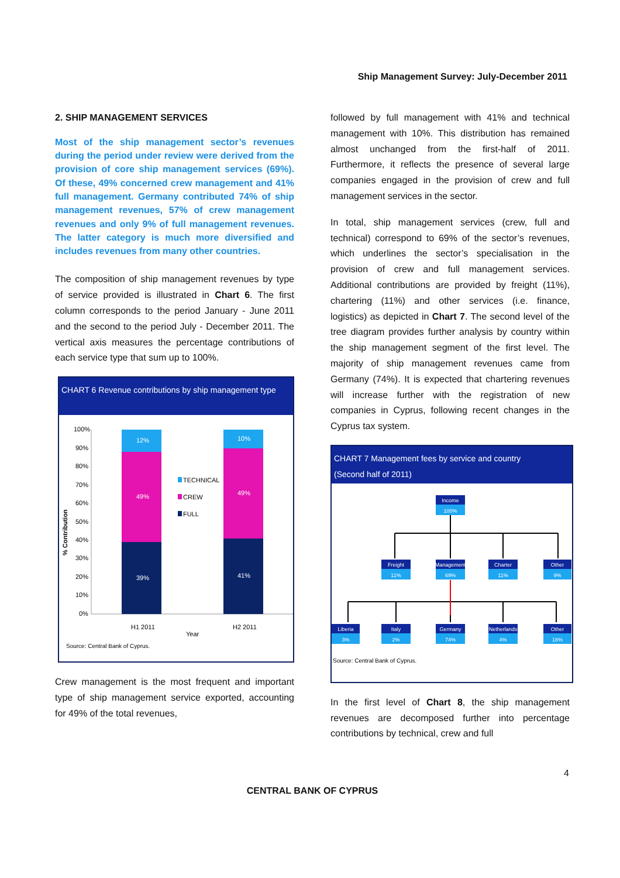Ship Management Survey: July-December 2011
2. SHIP MANAGEMENT SERVICES
Most of the ship management sector’s revenues during the period under review were derived from the provision of core ship management services (69%). Of these, 49% concerned crew management and 41% full management. Germany contributed 74% of ship management revenues, 57% of crew management revenues and only 9% of full management revenues. The latter category is much more diversified and includes revenues from many other countries.
The composition of ship management revenues by type of service provided is illustrated in Chart 6. The first column corresponds to the period January - June 2011 and the second to the period July - December 2011. The vertical axis measures the percentage contributions of each service type that sum up to 100%.
CHART 6 Revenue contributions by ship management type
% Contribution
100%
90%
80%
70%
60%
50%
40%
30%
20%
10%
0%
12%
49%
39%
10%
49%
41%
TECHNICAL
CREW
FULL
H1 2011
H2 2011
Year
Source: Central Bank of Cyprus.
Crew management is the most frequent and important type of ship management service exported, accounting for 49% of the total revenues,
followed by full management with 41% and technical management with 10%. This distribution has remained almost unchanged from the first-half of 2011. Furthermore, it reflects the presence of several large companies engaged in the provision of crew and full management services in the sector.
In total, ship management services (crew, full and technical) correspond to 69% of the sector’s revenues, which underlines the sector’s specialisation in the provision of crew and full management services. Additional contributions are provided by freight (11%), chartering (11%) and other services (i.e. finance, logistics) as depicted in Chart 7. The second level of the tree diagram provides further analysis by country within the ship management segment of the first level. The majority of ship management revenues came from Germany (74%). It is expected that chartering revenues will increase further with the registration of new companies in Cyprus, following recent changes in the Cyprus tax system.
CHART 7 Management fees by service and country
(Second half of 2011)
Income
100%
Freight
11%
Management
69%
Charter
11%
Other
9%
Liberia
3%
Italy
2%
Germany
74%
Netherlands
4%
Other
18%
Source: Central Bank of Cyprus.
In the first level of Chart 8, the ship management revenues are decomposed further into percentage contributions by technical, crew and full
4
CENTRAL BANK OF CYPRUS